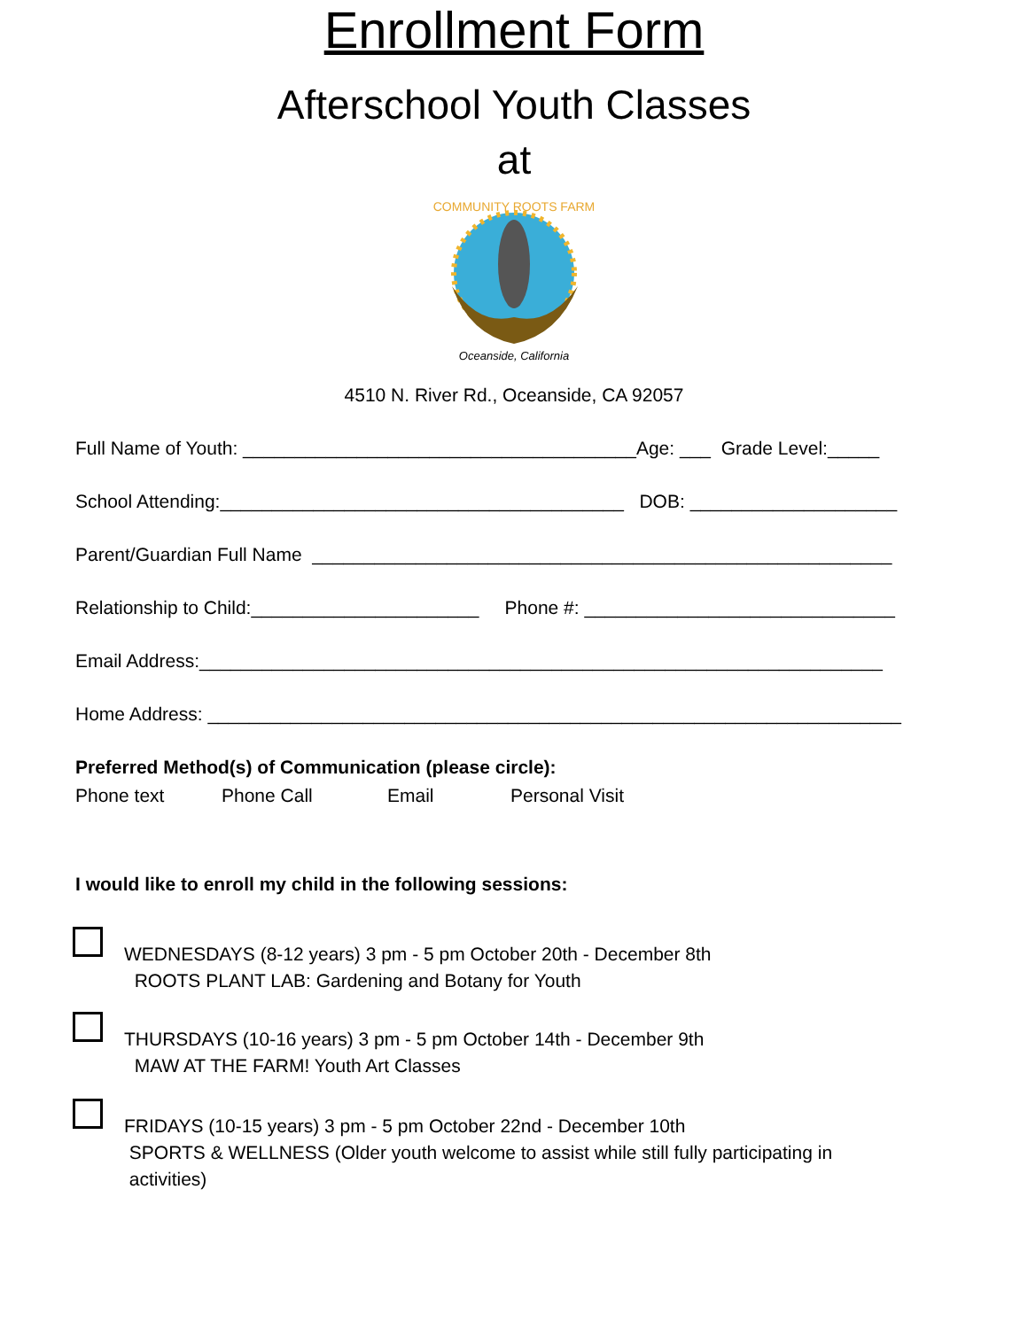Enrollment Form
Afterschool Youth Classes
at
COMMUNITY ROOTS FARM
Oceanside, California
4510 N. River Rd., Oceanside, CA 92057
Full Name of Youth: ______________________________________Age: ___ Grade Level:_____
School Attending:_______________________________________ DOB: ____________________
Parent/Guardian Full Name ________________________________________________________
Relationship to Child:______________________ Phone #: ______________________________
Email Address:__________________________________________________________________
Home Address: ___________________________________________________________________
Preferred Method(s) of Communication (please circle):
Phone text Phone Call Email Personal Visit
I would like to enroll my child in the following sessions:
WEDNESDAYS (8-12 years) 3 pm - 5 pm October 20th - December 8th
ROOTS PLANT LAB: Gardening and Botany for Youth
THURSDAYS (10-16 years) 3 pm - 5 pm October 14th - December 9th
MAW AT THE FARM! Youth Art Classes
FRIDAYS (10-15 years) 3 pm - 5 pm October 22nd - December 10th
SPORTS & WELLNESS (Older youth welcome to assist while still fully participating in
activities)